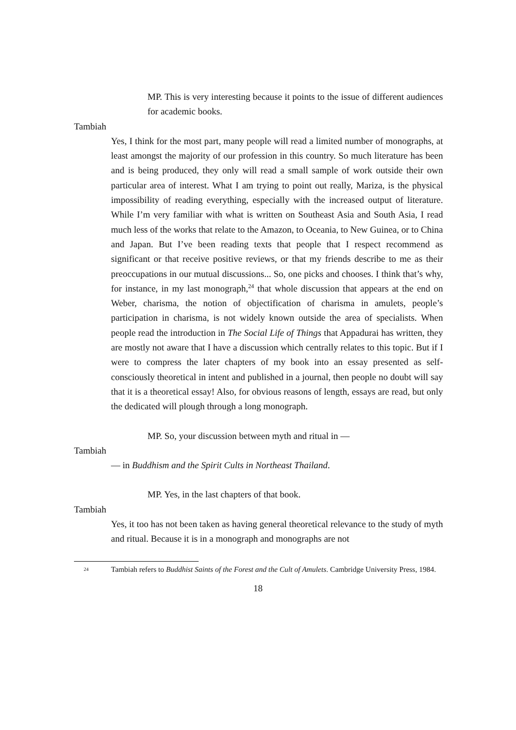MP. This is very interesting because it points to the issue of different audiences for academic books.
Tambiah
Yes, I think for the most part, many people will read a limited number of monographs, at least amongst the majority of our profession in this country. So much literature has been and is being produced, they only will read a small sample of work outside their own particular area of interest. What I am trying to point out really, Mariza, is the physical impossibility of reading everything, especially with the increased output of literature. While I’m very familiar with what is written on Southeast Asia and South Asia, I read much less of the works that relate to the Amazon, to Oceania, to New Guinea, or to China and Japan. But I’ve been reading texts that people that I respect recommend as significant or that receive positive reviews, or that my friends describe to me as their preoccupations in our mutual discussions... So, one picks and chooses. I think that’s why, for instance, in my last monograph,<sup>24</sup> that whole discussion that appears at the end on Weber, charisma, the notion of objectification of charisma in amulets, people’s participation in charisma, is not widely known outside the area of specialists. When people read the introduction in The Social Life of Things that Appadurai has written, they are mostly not aware that I have a discussion which centrally relates to this topic. But if I were to compress the later chapters of my book into an essay presented as self-consciously theoretical in intent and published in a journal, then people no doubt will say that it is a theoretical essay! Also, for obvious reasons of length, essays are read, but only the dedicated will plough through a long monograph.
MP. So, your discussion between myth and ritual in —
Tambiah
— in Buddhism and the Spirit Cults in Northeast Thailand.
MP. Yes, in the last chapters of that book.
Tambiah
Yes, it too has not been taken as having general theoretical relevance to the study of myth and ritual. Because it is in a monograph and monographs are not
<sup>24</sup> Tambiah refers to Buddhist Saints of the Forest and the Cult of Amulets. Cambridge University Press, 1984.
18